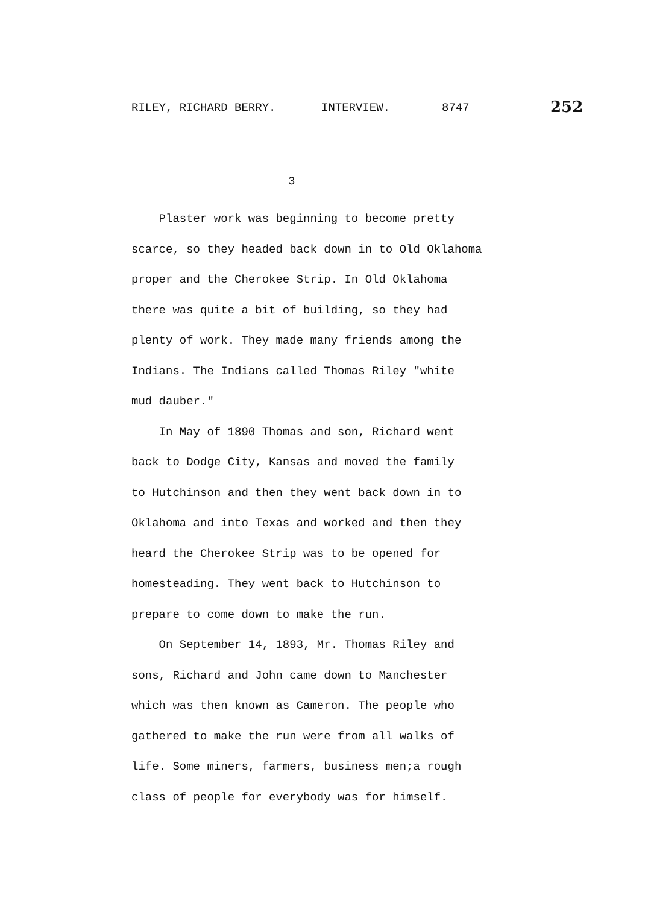RILEY, RICHARD BERRY. INTERVIEW. 8747 252
3
Plaster work was beginning to become pretty
scarce, so they headed back down in to Old Oklahoma
proper and the Cherokee Strip. In Old Oklahoma
there was quite a bit of building, so they had
plenty of work. They made many friends among the
Indians. The Indians called Thomas Riley "white
mud dauber."
In May of 1890 Thomas and son, Richard went
back to Dodge City, Kansas and moved the family
to Hutchinson and then they went back down in to
Oklahoma and into Texas and worked and then they
heard the Cherokee Strip was to be opened for
homesteading. They went back to Hutchinson to
prepare to come down to make the run.
On September 14, 1893, Mr. Thomas Riley and
sons, Richard and John came down to Manchester
which was then known as Cameron. The people who
gathered to make the run were from all walks of
life. Some miners, farmers, business men;a rough
class of people for everybody was for himself.